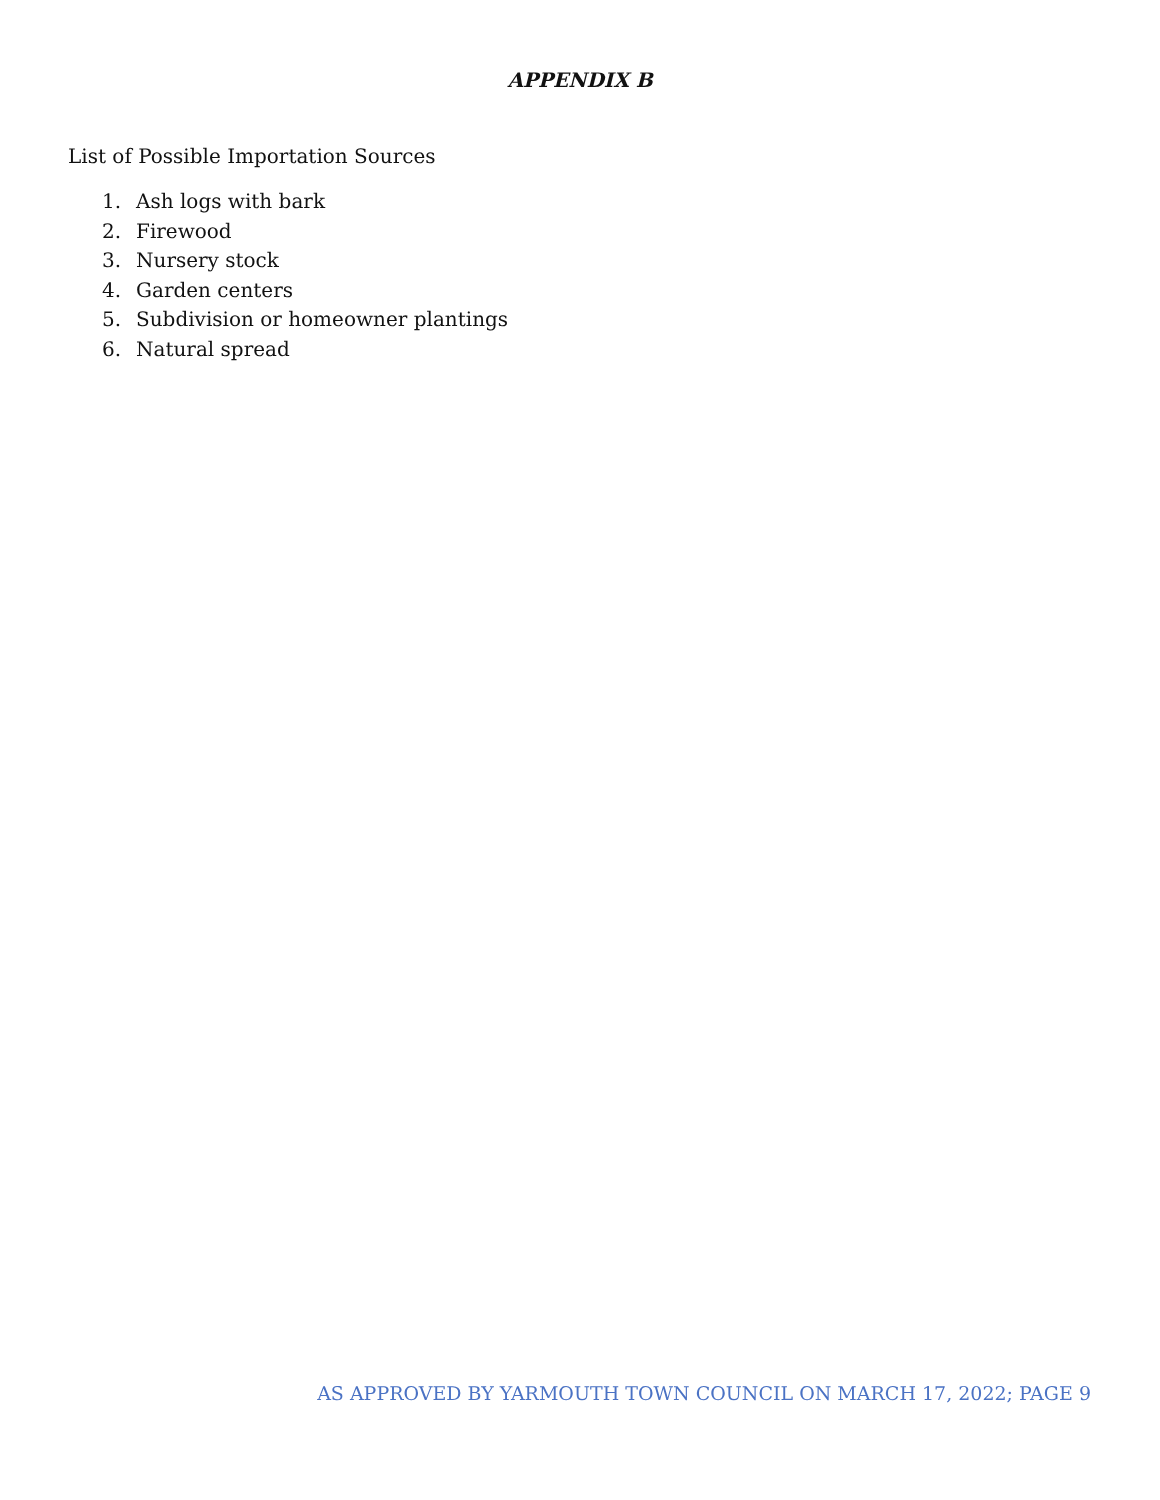APPENDIX B
List of Possible Importation Sources
1. Ash logs with bark
2. Firewood
3. Nursery stock
4. Garden centers
5. Subdivision or homeowner plantings
6. Natural spread
AS APPROVED BY YARMOUTH TOWN COUNCIL ON MARCH 17, 2022; PAGE 9